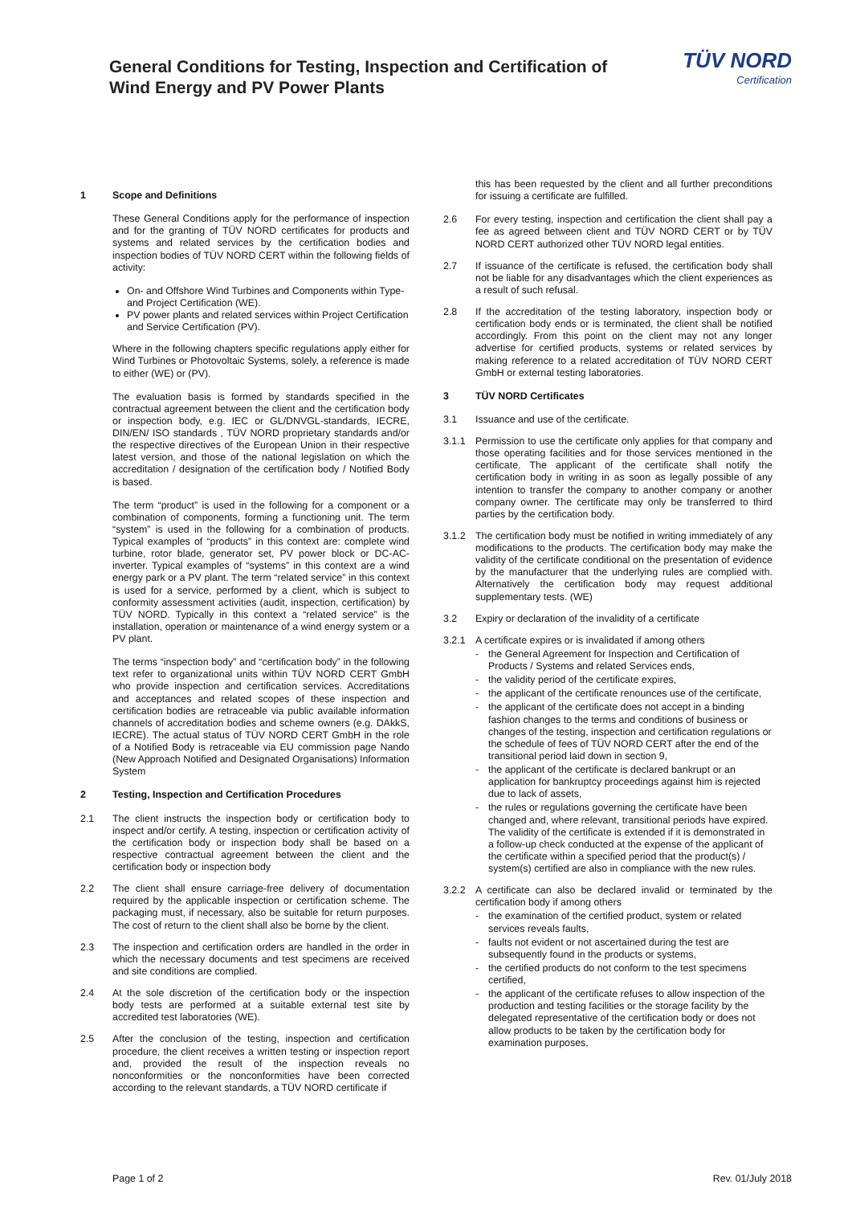General Conditions for Testing, Inspection and Certification of
Wind Energy and PV Power Plants
TÜV NORD
Certification
1 Scope and Definitions
These General Conditions apply for the performance of inspection and for the granting of TÜV NORD certificates for products and systems and related services by the certification bodies and inspection bodies of TÜV NORD CERT within the following fields of activity:
On- and Offshore Wind Turbines and Components within Type- and Project Certification (WE).
PV power plants and related services within Project Certification and Service Certification (PV).
Where in the following chapters specific regulations apply either for Wind Turbines or Photovoltaic Systems, solely, a reference is made to either (WE) or (PV).
The evaluation basis is formed by standards specified in the contractual agreement between the client and the certification body or inspection body, e.g. IEC or GL/DNVGL-standards, IECRE, DIN/EN/ ISO standards , TÜV NORD proprietary standards and/or the respective directives of the European Union in their respective latest version, and those of the national legislation on which the accreditation / designation of the certification body / Notified Body is based.
The term “product” is used in the following for a component or a combination of components, forming a functioning unit. The term “system” is used in the following for a combination of products. Typical examples of “products” in this context are: complete wind turbine, rotor blade, generator set, PV power block or DC-AC-inverter. Typical examples of “systems” in this context are a wind energy park or a PV plant. The term “related service” in this context is used for a service, performed by a client, which is subject to conformity assessment activities (audit, inspection, certification) by TÜV NORD. Typically in this context a “related service” is the installation, operation or maintenance of a wind energy system or a PV plant.
The terms “inspection body” and “certification body” in the following text refer to organizational units within TÜV NORD CERT GmbH who provide inspection and certification services. Accreditations and acceptances and related scopes of these inspection and certification bodies are retraceable via public available information channels of accreditation bodies and scheme owners (e.g. DAkkS, IECRE). The actual status of TÜV NORD CERT GmbH in the role of a Notified Body is retraceable via EU commission page Nando (New Approach Notified and Designated Organisations) Information System
2 Testing, Inspection and Certification Procedures
2.1 The client instructs the inspection body or certification body to inspect and/or certify. A testing, inspection or certification activity of the certification body or inspection body shall be based on a respective contractual agreement between the client and the certification body or inspection body
2.2 The client shall ensure carriage-free delivery of documentation required by the applicable inspection or certification scheme. The packaging must, if necessary, also be suitable for return purposes. The cost of return to the client shall also be borne by the client.
2.3 The inspection and certification orders are handled in the order in which the necessary documents and test specimens are received and site conditions are complied.
2.4 At the sole discretion of the certification body or the inspection body tests are performed at a suitable external test site by accredited test laboratories (WE).
2.5 After the conclusion of the testing, inspection and certification procedure, the client receives a written testing or inspection report and, provided the result of the inspection reveals no nonconformities or the nonconformities have been corrected according to the relevant standards, a TÜV NORD certificate if
this has been requested by the client and all further preconditions for issuing a certificate are fulfilled.
2.6 For every testing, inspection and certification the client shall pay a fee as agreed between client and TÜV NORD CERT or by TÜV NORD CERT authorized other TÜV NORD legal entities.
2.7 If issuance of the certificate is refused, the certification body shall not be liable for any disadvantages which the client experiences as a result of such refusal.
2.8 If the accreditation of the testing laboratory, inspection body or certification body ends or is terminated, the client shall be notified accordingly. From this point on the client may not any longer advertise for certified products, systems or related services by making reference to a related accreditation of TÜV NORD CERT GmbH or external testing laboratories.
3 TÜV NORD Certificates
3.1 Issuance and use of the certificate.
3.1.1 Permission to use the certificate only applies for that company and those operating facilities and for those services mentioned in the certificate. The applicant of the certificate shall notify the certification body in writing in as soon as legally possible of any intention to transfer the company to another company or another company owner. The certificate may only be transferred to third parties by the certification body.
3.1.2 The certification body must be notified in writing immediately of any modifications to the products. The certification body may make the validity of the certificate conditional on the presentation of evidence by the manufacturer that the underlying rules are complied with. Alternatively the certification body may request additional supplementary tests. (WE)
3.2 Expiry or declaration of the invalidity of a certificate
3.2.1 A certificate expires or is invalidated if among others
- the General Agreement for Inspection and Certification of Products / Systems and related Services ends,
- the validity period of the certificate expires,
- the applicant of the certificate renounces use of the certificate,
- the applicant of the certificate does not accept in a binding fashion changes to the terms and conditions of business or changes of the testing, inspection and certification regulations or the schedule of fees of TÜV NORD CERT after the end of the transitional period laid down in section 9,
- the applicant of the certificate is declared bankrupt or an application for bankruptcy proceedings against him is rejected due to lack of assets,
- the rules or regulations governing the certificate have been changed and, where relevant, transitional periods have expired. The validity of the certificate is extended if it is demonstrated in a follow-up check conducted at the expense of the applicant of the certificate within a specified period that the product(s) / system(s) certified are also in compliance with the new rules.
3.2.2 A certificate can also be declared invalid or terminated by the certification body if among others
- the examination of the certified product, system or related services reveals faults,
- faults not evident or not ascertained during the test are subsequently found in the products or systems,
- the certified products do not conform to the test specimens certified,
- the applicant of the certificate refuses to allow inspection of the production and testing facilities or the storage facility by the delegated representative of the certification body or does not allow products to be taken by the certification body for examination purposes,
Page 1 of 2 Rev. 01/July 2018